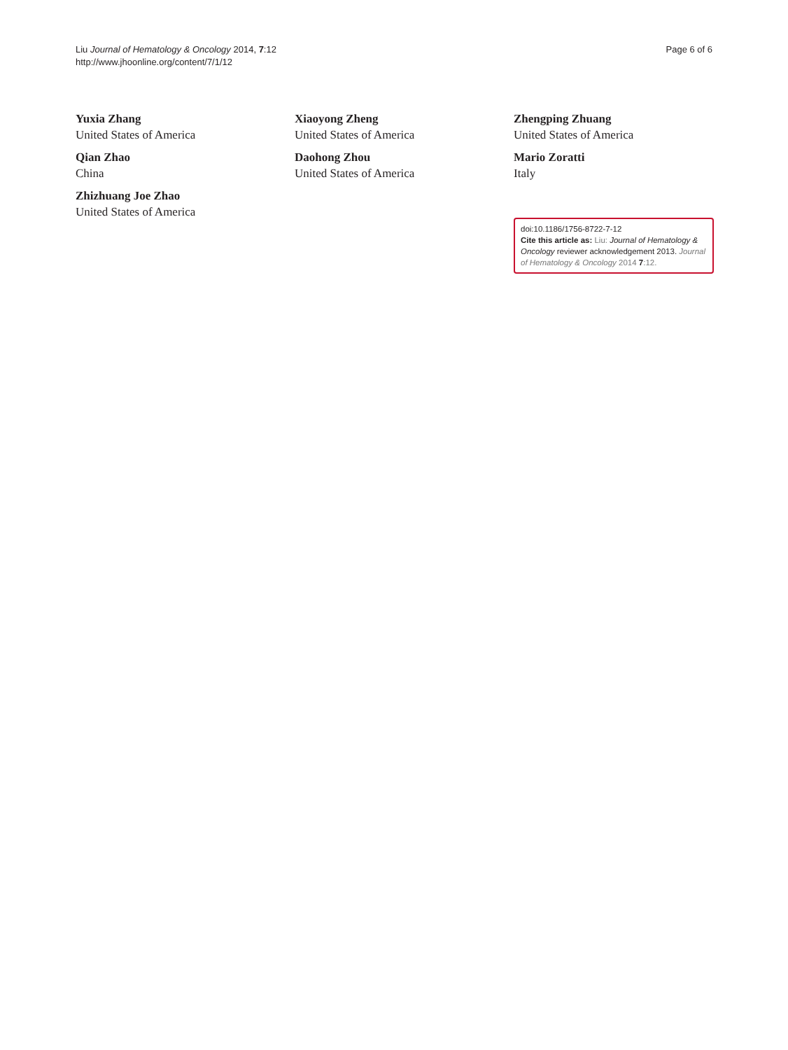Liu Journal of Hematology & Oncology 2014, 7:12
http://www.jhoonline.org/content/7/1/12
Page 6 of 6
Yuxia Zhang
United States of America
Qian Zhao
China
Zhizhuang Joe Zhao
United States of America
Xiaoyong Zheng
United States of America
Daohong Zhou
United States of America
Zhengping Zhuang
United States of America
Mario Zoratti
Italy
doi:10.1186/1756-8722-7-12
Cite this article as: Liu: Journal of Hematology & Oncology reviewer acknowledgement 2013. Journal of Hematology & Oncology 2014 7:12.